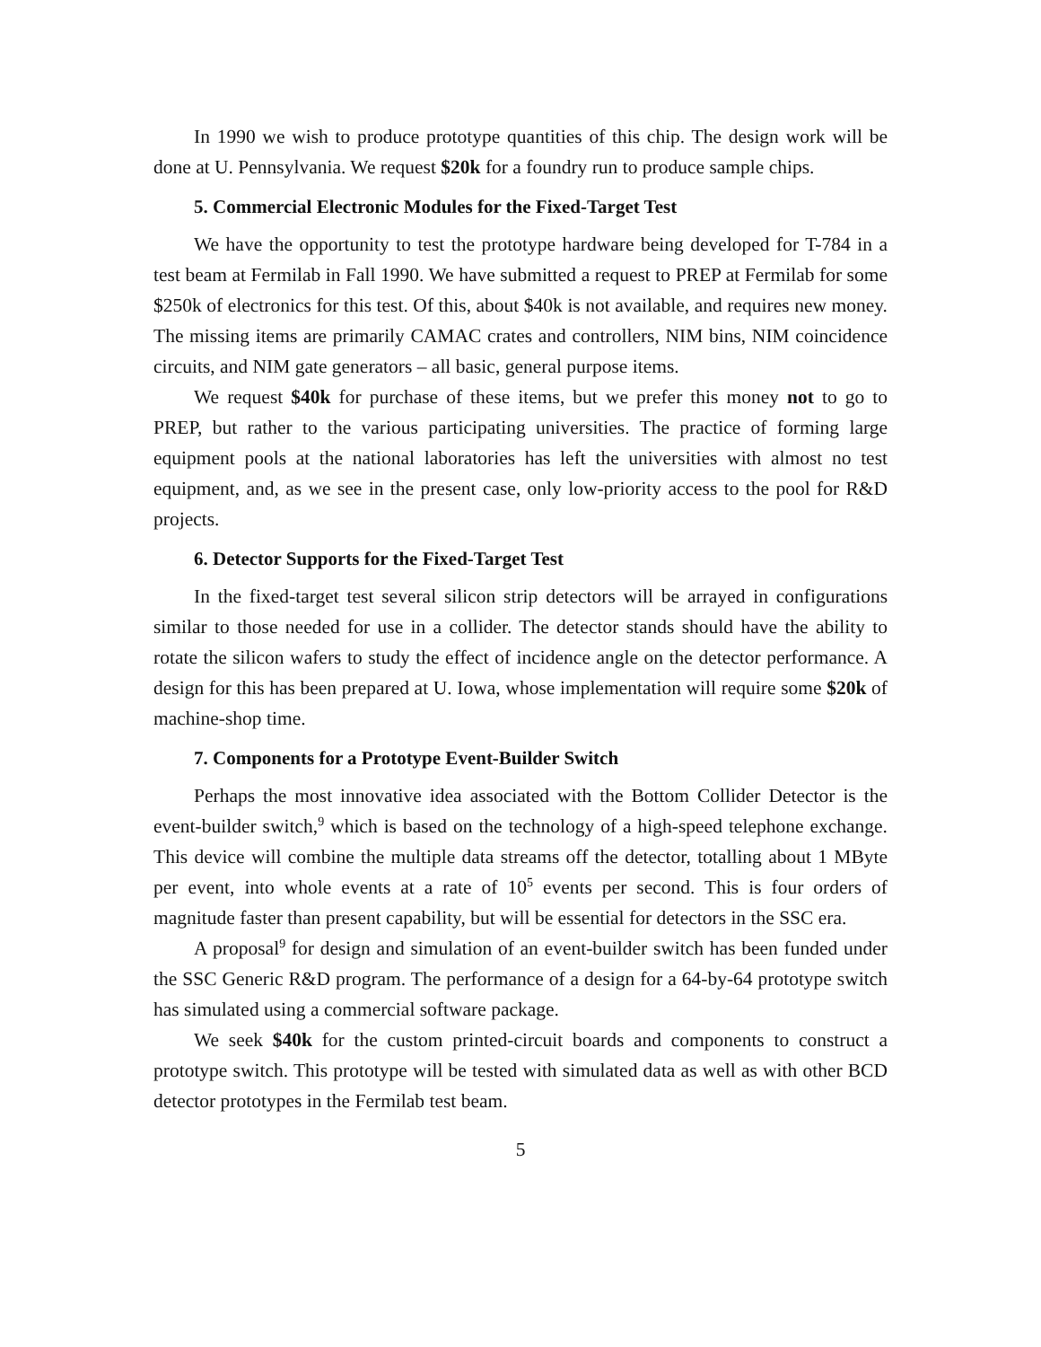In 1990 we wish to produce prototype quantities of this chip. The design work will be done at U. Pennsylvania. We request $20k for a foundry run to produce sample chips.
5. Commercial Electronic Modules for the Fixed-Target Test
We have the opportunity to test the prototype hardware being developed for T-784 in a test beam at Fermilab in Fall 1990. We have submitted a request to PREP at Fermilab for some $250k of electronics for this test. Of this, about $40k is not available, and requires new money. The missing items are primarily CAMAC crates and controllers, NIM bins, NIM coincidence circuits, and NIM gate generators – all basic, general purpose items.
We request $40k for purchase of these items, but we prefer this money not to go to PREP, but rather to the various participating universities. The practice of forming large equipment pools at the national laboratories has left the universities with almost no test equipment, and, as we see in the present case, only low-priority access to the pool for R&D projects.
6. Detector Supports for the Fixed-Target Test
In the fixed-target test several silicon strip detectors will be arrayed in configurations similar to those needed for use in a collider. The detector stands should have the ability to rotate the silicon wafers to study the effect of incidence angle on the detector performance. A design for this has been prepared at U. Iowa, whose implementation will require some $20k of machine-shop time.
7. Components for a Prototype Event-Builder Switch
Perhaps the most innovative idea associated with the Bottom Collider Detector is the event-builder switch,<sup>9</sup> which is based on the technology of a high-speed telephone exchange. This device will combine the multiple data streams off the detector, totalling about 1 MByte per event, into whole events at a rate of 10<sup>5</sup> events per second. This is four orders of magnitude faster than present capability, but will be essential for detectors in the SSC era.
A proposal<sup>9</sup> for design and simulation of an event-builder switch has been funded under the SSC Generic R&D program. The performance of a design for a 64-by-64 prototype switch has simulated using a commercial software package.
We seek $40k for the custom printed-circuit boards and components to construct a prototype switch. This prototype will be tested with simulated data as well as with other BCD detector prototypes in the Fermilab test beam.
5